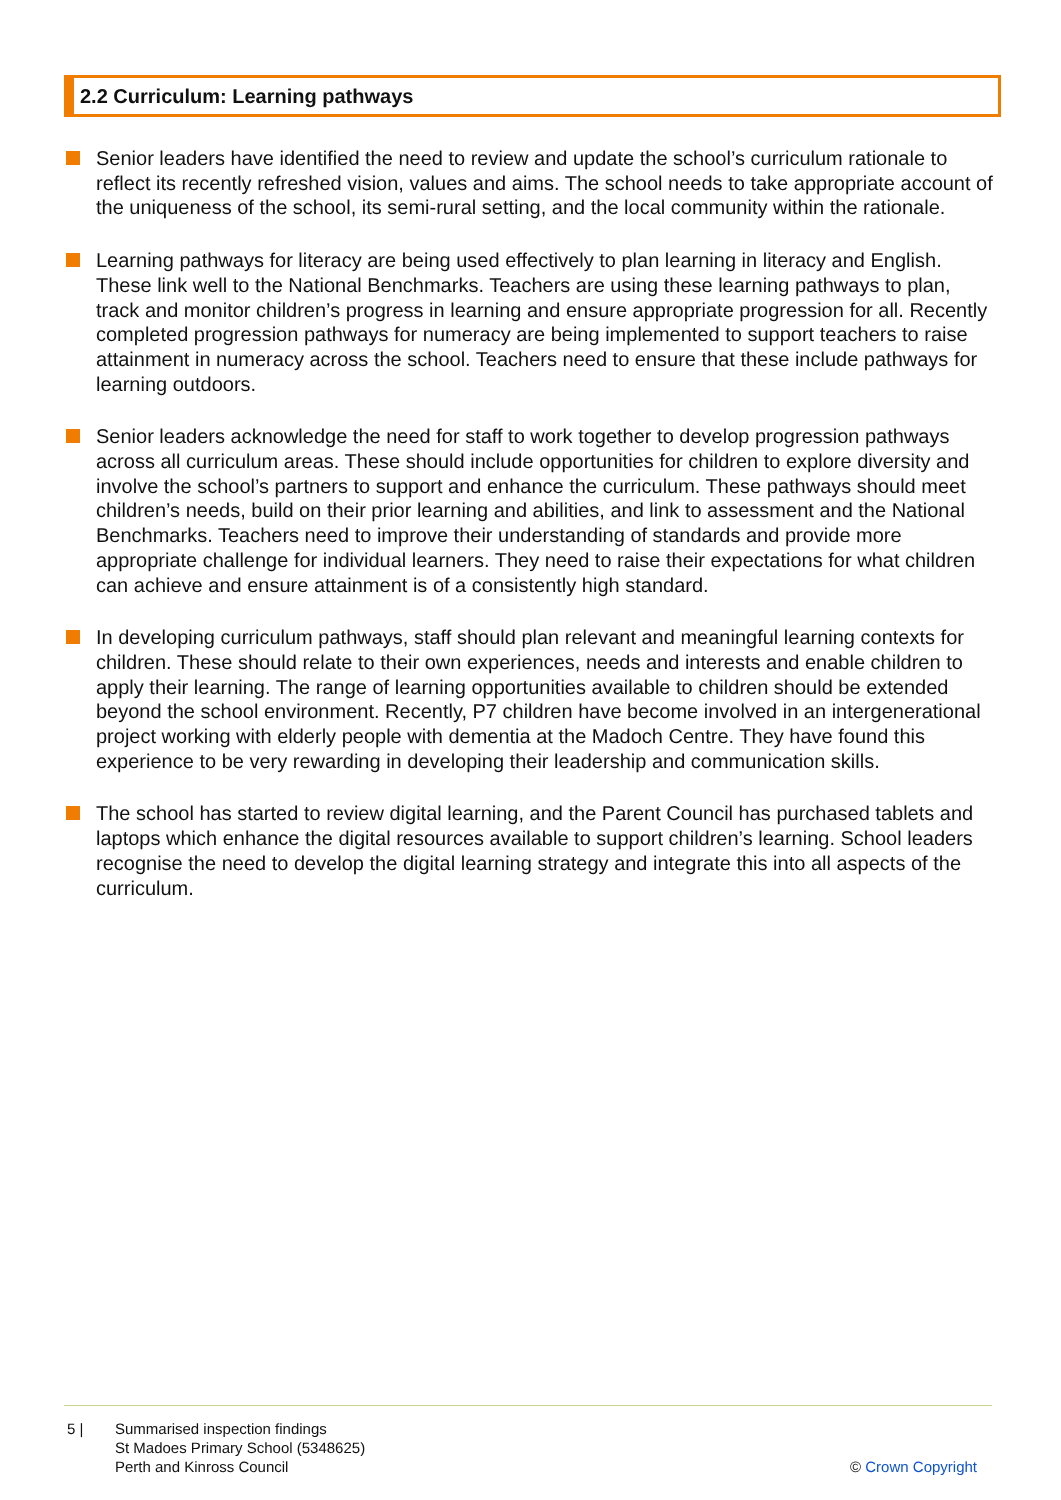2.2 Curriculum: Learning pathways
Senior leaders have identified the need to review and update the school’s curriculum rationale to reflect its recently refreshed vision, values and aims. The school needs to take appropriate account of the uniqueness of the school, its semi-rural setting, and the local community within the rationale.
Learning pathways for literacy are being used effectively to plan learning in literacy and English. These link well to the National Benchmarks. Teachers are using these learning pathways to plan, track and monitor children’s progress in learning and ensure appropriate progression for all. Recently completed progression pathways for numeracy are being implemented to support teachers to raise attainment in numeracy across the school. Teachers need to ensure that these include pathways for learning outdoors.
Senior leaders acknowledge the need for staff to work together to develop progression pathways across all curriculum areas. These should include opportunities for children to explore diversity and involve the school’s partners to support and enhance the curriculum. These pathways should meet children’s needs, build on their prior learning and abilities, and link to assessment and the National Benchmarks. Teachers need to improve their understanding of standards and provide more appropriate challenge for individual learners. They need to raise their expectations for what children can achieve and ensure attainment is of a consistently high standard.
In developing curriculum pathways, staff should plan relevant and meaningful learning contexts for children. These should relate to their own experiences, needs and interests and enable children to apply their learning. The range of learning opportunities available to children should be extended beyond the school environment. Recently, P7 children have become involved in an intergenerational project working with elderly people with dementia at the Madoch Centre. They have found this experience to be very rewarding in developing their leadership and communication skills.
The school has started to review digital learning, and the Parent Council has purchased tablets and laptops which enhance the digital resources available to support children’s learning. School leaders recognise the need to develop the digital learning strategy and integrate this into all aspects of the curriculum.
5 | Summarised inspection findings
St Madoes Primary School (5348625)
Perth and Kinross Council
© Crown Copyright